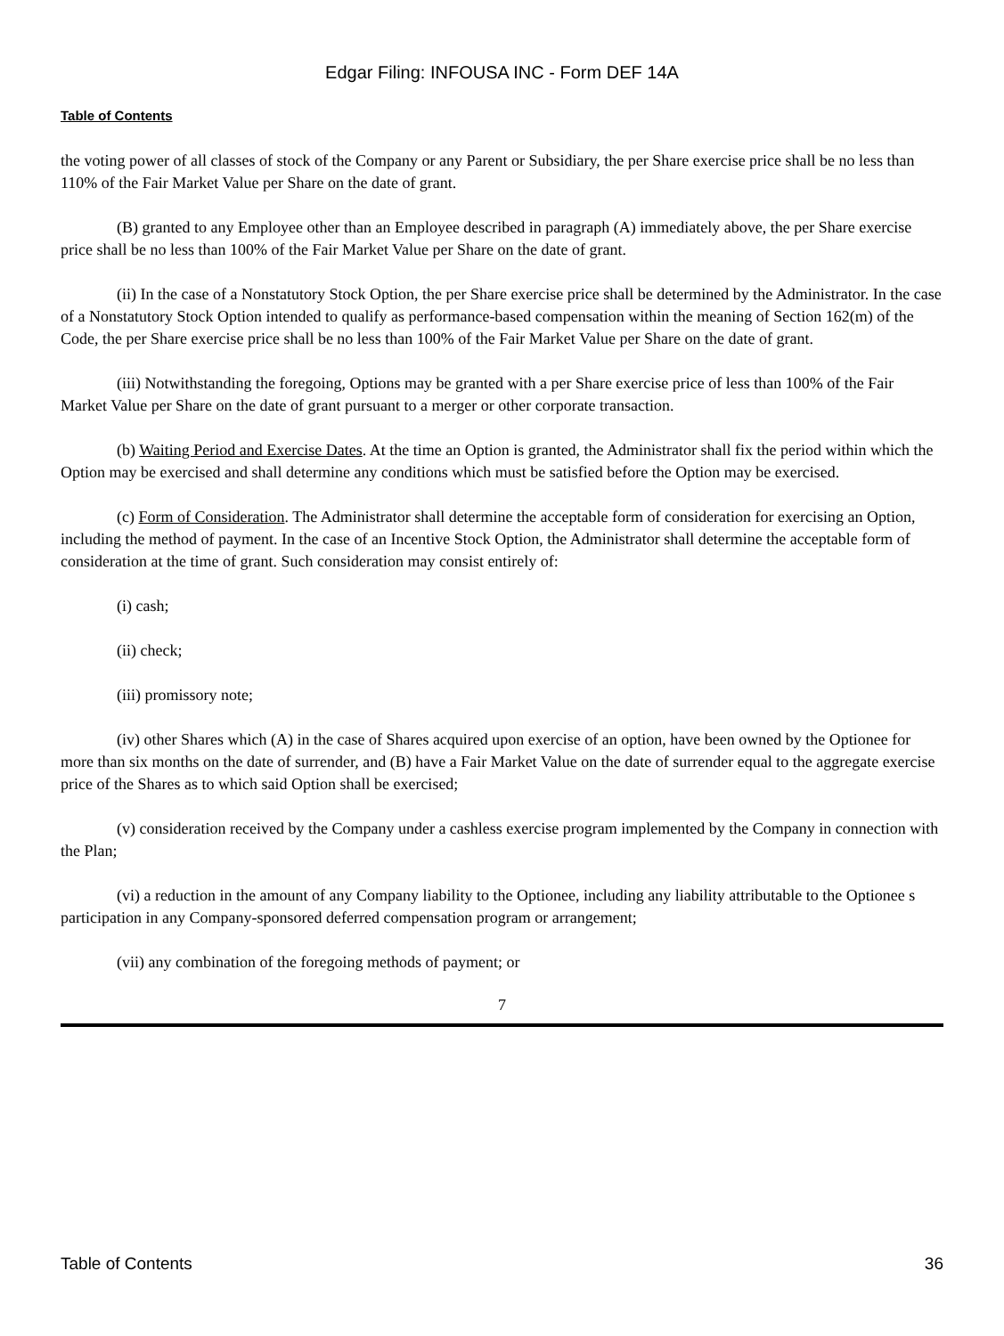Edgar Filing: INFOUSA INC - Form DEF 14A
Table of Contents
the voting power of all classes of stock of the Company or any Parent or Subsidiary, the per Share exercise price shall be no less than 110% of the Fair Market Value per Share on the date of grant.
(B) granted to any Employee other than an Employee described in paragraph (A) immediately above, the per Share exercise price shall be no less than 100% of the Fair Market Value per Share on the date of grant.
(ii) In the case of a Nonstatutory Stock Option, the per Share exercise price shall be determined by the Administrator. In the case of a Nonstatutory Stock Option intended to qualify as performance-based compensation within the meaning of Section 162(m) of the Code, the per Share exercise price shall be no less than 100% of the Fair Market Value per Share on the date of grant.
(iii) Notwithstanding the foregoing, Options may be granted with a per Share exercise price of less than 100% of the Fair Market Value per Share on the date of grant pursuant to a merger or other corporate transaction.
(b) Waiting Period and Exercise Dates. At the time an Option is granted, the Administrator shall fix the period within which the Option may be exercised and shall determine any conditions which must be satisfied before the Option may be exercised.
(c) Form of Consideration. The Administrator shall determine the acceptable form of consideration for exercising an Option, including the method of payment. In the case of an Incentive Stock Option, the Administrator shall determine the acceptable form of consideration at the time of grant. Such consideration may consist entirely of:
(i) cash;
(ii) check;
(iii) promissory note;
(iv) other Shares which (A) in the case of Shares acquired upon exercise of an option, have been owned by the Optionee for more than six months on the date of surrender, and (B) have a Fair Market Value on the date of surrender equal to the aggregate exercise price of the Shares as to which said Option shall be exercised;
(v) consideration received by the Company under a cashless exercise program implemented by the Company in connection with the Plan;
(vi) a reduction in the amount of any Company liability to the Optionee, including any liability attributable to the Optionee s participation in any Company-sponsored deferred compensation program or arrangement;
(vii) any combination of the foregoing methods of payment; or
7
Table of Contents 36